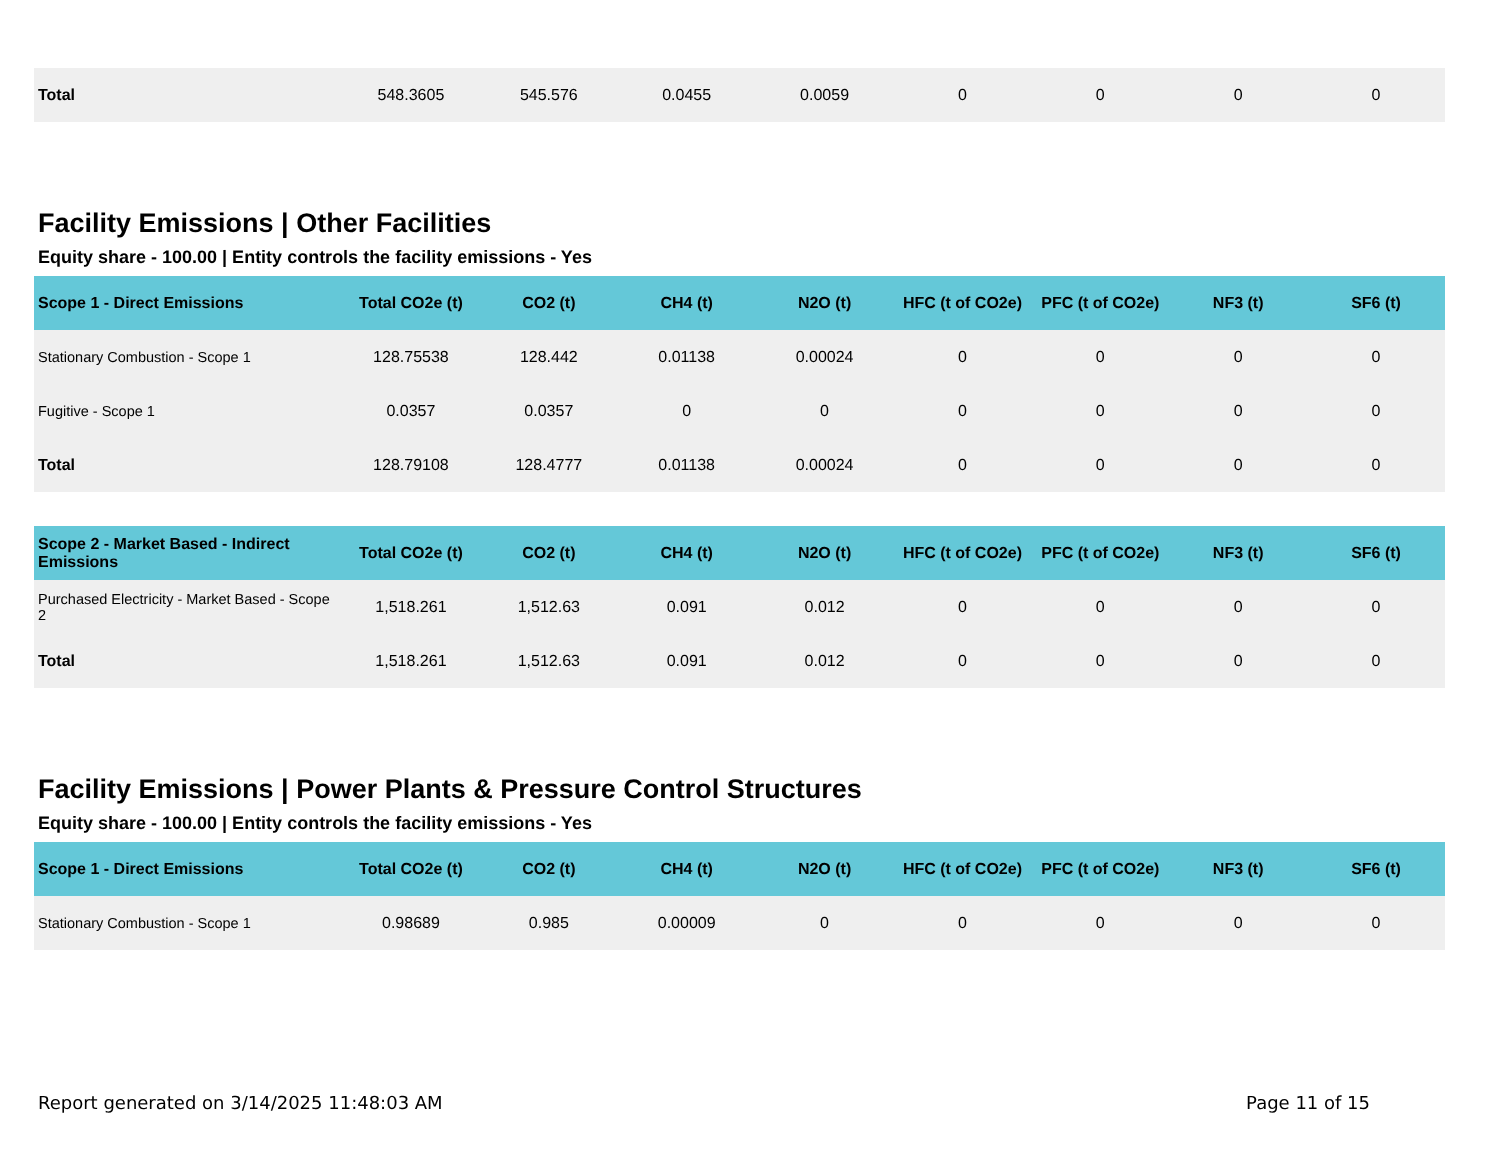| Total | 548.3605 | 545.576 | 0.0455 | 0.0059 | 0 | 0 | 0 | 0 |
Facility Emissions | Other Facilities
Equity share - 100.00 | Entity controls the facility emissions - Yes
| Scope 1 - Direct Emissions | Total CO2e (t) | CO2 (t) | CH4 (t) | N2O (t) | HFC (t of CO2e) | PFC (t of CO2e) | NF3 (t) | SF6 (t) |
| --- | --- | --- | --- | --- | --- | --- | --- | --- |
| Stationary Combustion - Scope 1 | 128.75538 | 128.442 | 0.01138 | 0.00024 | 0 | 0 | 0 | 0 |
| Fugitive - Scope 1 | 0.0357 | 0.0357 | 0 | 0 | 0 | 0 | 0 | 0 |
| Total | 128.79108 | 128.4777 | 0.01138 | 0.00024 | 0 | 0 | 0 | 0 |
| Scope 2 - Market Based - Indirect Emissions | Total CO2e (t) | CO2 (t) | CH4 (t) | N2O (t) | HFC (t of CO2e) | PFC (t of CO2e) | NF3 (t) | SF6 (t) |
| --- | --- | --- | --- | --- | --- | --- | --- | --- |
| Purchased Electricity - Market Based - Scope 2 | 1,518.261 | 1,512.63 | 0.091 | 0.012 | 0 | 0 | 0 | 0 |
| Total | 1,518.261 | 1,512.63 | 0.091 | 0.012 | 0 | 0 | 0 | 0 |
Facility Emissions | Power Plants & Pressure Control Structures
Equity share - 100.00 | Entity controls the facility emissions - Yes
| Scope 1 - Direct Emissions | Total CO2e (t) | CO2 (t) | CH4 (t) | N2O (t) | HFC (t of CO2e) | PFC (t of CO2e) | NF3 (t) | SF6 (t) |
| --- | --- | --- | --- | --- | --- | --- | --- | --- |
| Stationary Combustion - Scope 1 | 0.98689 | 0.985 | 0.00009 | 0 | 0 | 0 | 0 | 0 |
Report generated on 3/14/2025 11:48:03 AM Page 11 of 15